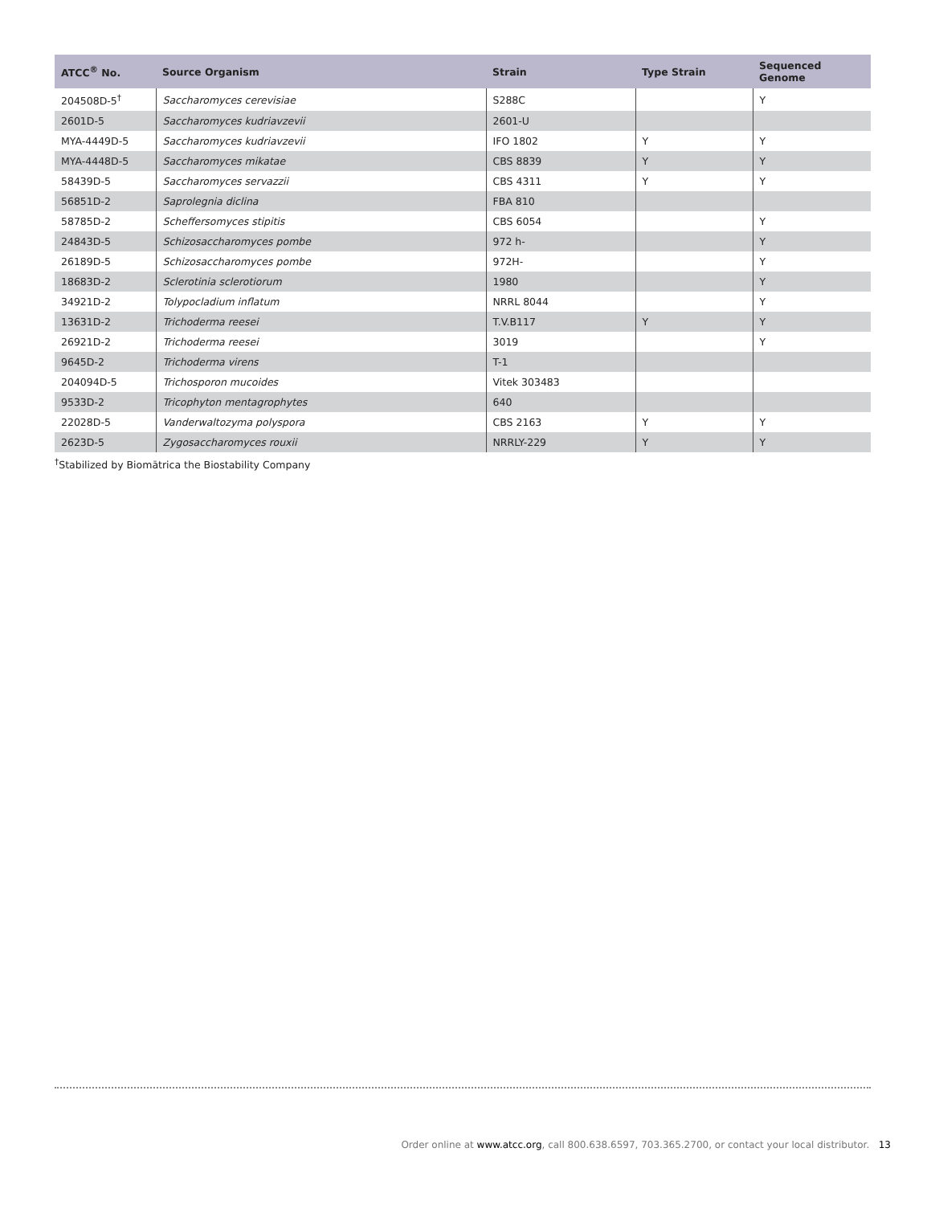| ATCC<sup>®</sup> No. | Source Organism | Strain | Type Strain | Sequenced Genome |
| --- | --- | --- | --- | --- |
| 204508D-5<sup>†</sup> | Saccharomyces cerevisiae | S288C | | Y |
| 2601D-5 | Saccharomyces kudriavzevii | 2601-U | | |
| MYA-4449D-5 | Saccharomyces kudriavzevii | IFO 1802 | Y | Y |
| MYA-4448D-5 | Saccharomyces mikatae | CBS 8839 | Y | Y |
| 58439D-5 | Saccharomyces servazzii | CBS 4311 | Y | Y |
| 56851D-2 | Saprolegnia diclina | FBA 810 | | |
| 58785D-2 | Scheffersomyces stipitis | CBS 6054 | | Y |
| 24843D-5 | Schizosaccharomyces pombe | 972 h- | | Y |
| 26189D-5 | Schizosaccharomyces pombe | 972H- | | Y |
| 18683D-2 | Sclerotinia sclerotiorum | 1980 | | Y |
| 34921D-2 | Tolypocladium inflatum | NRRL 8044 | | Y |
| 13631D-2 | Trichoderma reesei | T.V.B117 | Y | Y |
| 26921D-2 | Trichoderma reesei | 3019 | | Y |
| 9645D-2 | Trichoderma virens | T-1 | | |
| 204094D-5 | Trichosporon mucoides | Vitek 303483 | | |
| 9533D-2 | Tricophyton mentagrophytes | 640 | | |
| 22028D-5 | Vanderwaltozyma polyspora | CBS 2163 | Y | Y |
| 2623D-5 | Zygosaccharomyces rouxii | NRRLY-229 | Y | Y |
<sup>†</sup> Stabilized by Biomātrica the Biostability Company
Order online at www.atcc.org, call 800.638.6597, 703.365.2700, or contact your local distributor. 13